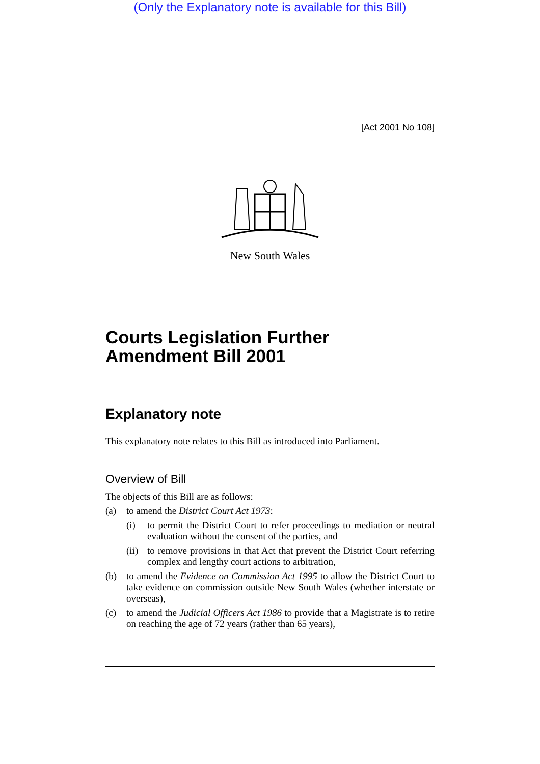(Only the Explanatory note is available for this Bill)
[Act 2001 No 108]
New South Wales
Courts Legislation Further Amendment Bill 2001
Explanatory note
This explanatory note relates to this Bill as introduced into Parliament.
Overview of Bill
The objects of this Bill are as follows:
(a) to amend the District Court Act 1973:
(i) to permit the District Court to refer proceedings to mediation or neutral evaluation without the consent of the parties, and
(ii) to remove provisions in that Act that prevent the District Court referring complex and lengthy court actions to arbitration,
(b) to amend the Evidence on Commission Act 1995 to allow the District Court to take evidence on commission outside New South Wales (whether interstate or overseas),
(c) to amend the Judicial Officers Act 1986 to provide that a Magistrate is to retire on reaching the age of 72 years (rather than 65 years),